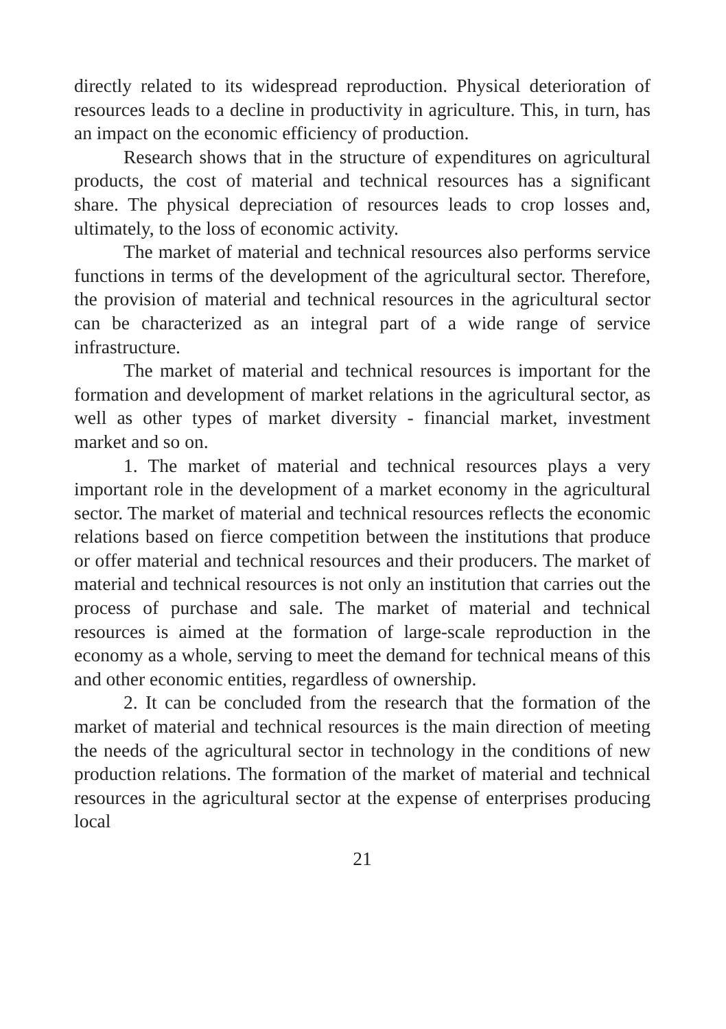directly related to its widespread reproduction. Physical deterioration of resources leads to a decline in productivity in agriculture. This, in turn, has an impact on the economic efficiency of production.
Research shows that in the structure of expenditures on agricultural products, the cost of material and technical resources has a significant share. The physical depreciation of resources leads to crop losses and, ultimately, to the loss of economic activity.
The market of material and technical resources also performs service functions in terms of the development of the agricultural sector. Therefore, the provision of material and technical resources in the agricultural sector can be characterized as an integral part of a wide range of service infrastructure.
The market of material and technical resources is important for the formation and development of market relations in the agricultural sector, as well as other types of market diversity - financial market, investment market and so on.
1. The market of material and technical resources plays a very important role in the development of a market economy in the agricultural sector. The market of material and technical resources reflects the economic relations based on fierce competition between the institutions that produce or offer material and technical resources and their producers. The market of material and technical resources is not only an institution that carries out the process of purchase and sale. The market of material and technical resources is aimed at the formation of large-scale reproduction in the economy as a whole, serving to meet the demand for technical means of this and other economic entities, regardless of ownership.
2. It can be concluded from the research that the formation of the market of material and technical resources is the main direction of meeting the needs of the agricultural sector in technology in the conditions of new production relations. The formation of the market of material and technical resources in the agricultural sector at the expense of enterprises producing local
21